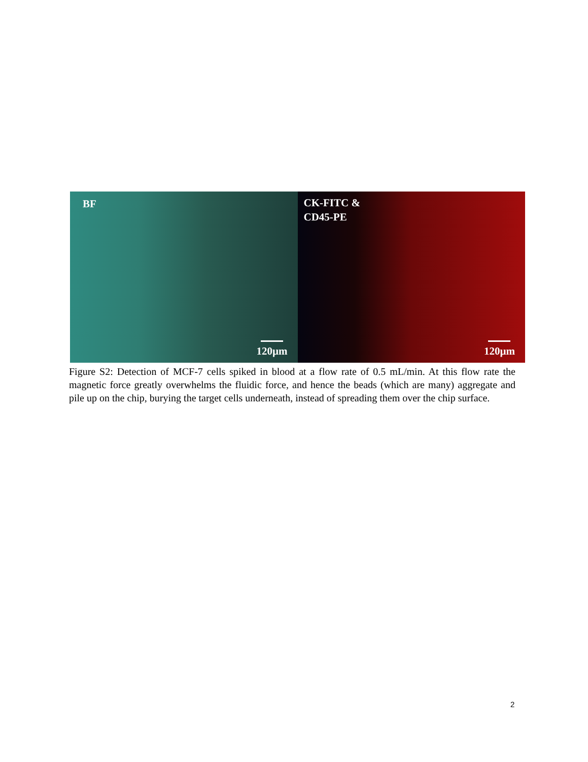BF
120µm
CK-FITC &
CD45-PE
120µm
Figure S2: Detection of MCF-7 cells spiked in blood at a flow rate of 0.5 mL/min. At this flow rate the magnetic force greatly overwhelms the fluidic force, and hence the beads (which are many) aggregate and pile up on the chip, burying the target cells underneath, instead of spreading them over the chip surface.
2